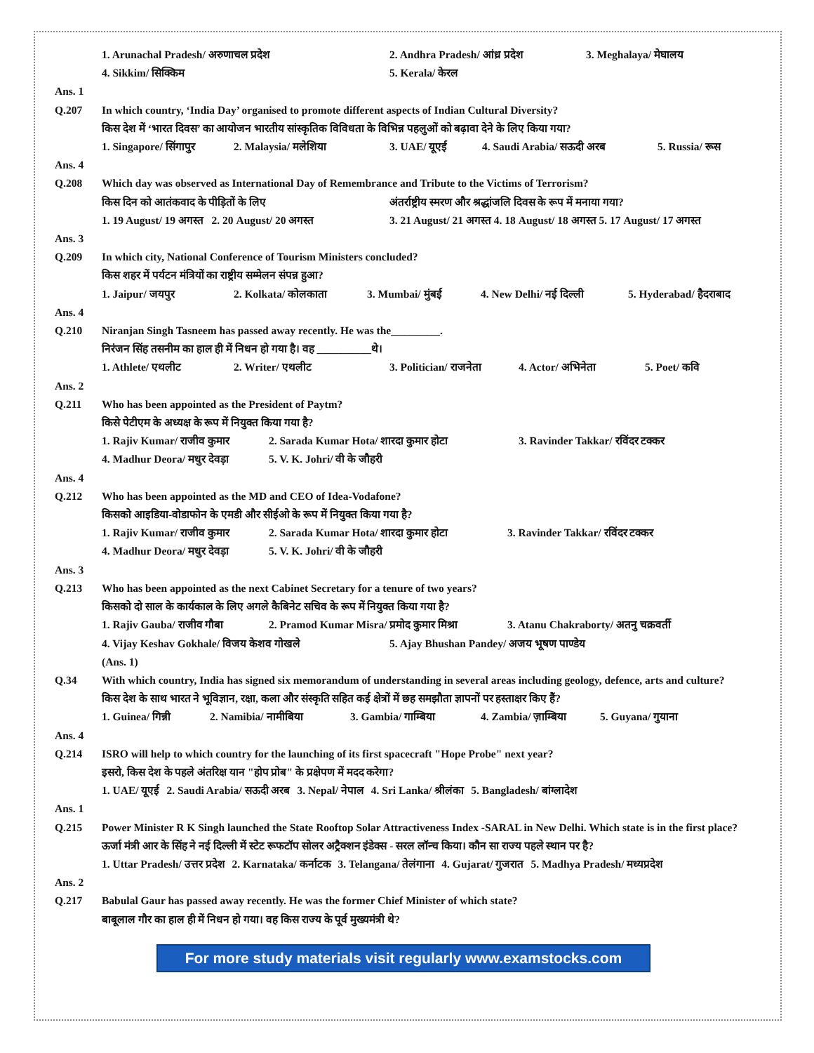1. Arunachal Pradesh/ अरुणाचल प्रदेश 2. Andhra Pradesh/ आंध्र प्रदेश 3. Meghalaya/ मेघालय
4. Sikkim/ सिक्किम 5. Kerala/ केरल
Ans. 1
Q.207 In which country, ‘India Day’ organised to promote different aspects of Indian Cultural Diversity?
किस देश में ‘भारत दिवस’ का आयोजन भारतीय सांस्कृतिक विविधता के विभिन्न पहलुओं को बढ़ावा देने के लिए किया गया?
1. Singapore/ सिंगापुर 2. Malaysia/ मलेशिया 3. UAE/ यूएई 4. Saudi Arabia/ सऊदी अरब 5. Russia/ रूस
Ans. 4
Q.208 Which day was observed as International Day of Remembrance and Tribute to the Victims of Terrorism?
किस दिन को आतंकवाद के पीड़ितों के लिए अंतर्राष्ट्रीय स्मरण और श्रद्धांजलि दिवस के रूप में मनाया गया?
1. 19 August/ 19 अगस्त 2. 20 August/ 20 अगस्त 3. 21 August/ 21 अगस्त 4. 18 August/ 18 अगस्त 5. 17 August/ 17 अगस्त
Ans. 3
Q.209 In which city, National Conference of Tourism Ministers concluded?
किस शहर में पर्यटन मंत्रियों का राष्ट्रीय सम्मेलन संपन्न हुआ?
1. Jaipur/ जयपुर 2. Kolkata/ कोलकाता 3. Mumbai/ मुंबई 4. New Delhi/ नई दिल्ली 5. Hyderabad/ हैदराबाद
Ans. 4
Q.210 Niranjan Singh Tasneem has passed away recently. He was the_________.
निरंजन सिंह तसनीम का हाल ही में निधन हो गया है। वह __________थे।
1. Athlete/ एथलीट 2. Writer/ एथलीट 3. Politician/ राजनेता 4. Actor/ अभिनेता 5. Poet/ कवि
Ans. 2
Q.211 Who has been appointed as the President of Paytm?
किसे पेटीएम के अध्यक्ष के रूप में नियुक्त किया गया है?
1. Rajiv Kumar/ राजीव कुमार 2. Sarada Kumar Hota/ शारदा कुमार होटा 3. Ravinder Takkar/ रविंदर टक्कर
4. Madhur Deora/ मधुर देवड़ा 5. V. K. Johri/ वी के जौहरी
Ans. 4
Q.212 Who has been appointed as the MD and CEO of Idea-Vodafone?
किसको आइडिया-वोडाफोन के एमडी और सीईओ के रूप में नियुक्त किया गया है?
1. Rajiv Kumar/ राजीव कुमार 2. Sarada Kumar Hota/ शारदा कुमार होटा 3. Ravinder Takkar/ रविंदर टक्कर
4. Madhur Deora/ मधुर देवड़ा 5. V. K. Johri/ वी के जौहरी
Ans. 3
Q.213 Who has been appointed as the next Cabinet Secretary for a tenure of two years?
किसको दो साल के कार्यकाल के लिए अगले कैबिनेट सचिव के रूप में नियुक्त किया गया है?
1. Rajiv Gauba/ राजीव गौबा 2. Pramod Kumar Misra/ प्रमोद कुमार मिश्रा 3. Atanu Chakraborty/ अतनु चक्रवर्ती
4. Vijay Keshav Gokhale/ विजय केशव गोखले 5. Ajay Bhushan Pandey/ अजय भूषण पाण्डेय
(Ans. 1)
Q.34 With which country, India has signed six memorandum of understanding in several areas including geology, defence, arts and culture?
किस देश के साथ भारत ने भूविज्ञान, रक्षा, कला और संस्कृति सहित कई क्षेत्रों में छह समझौता ज्ञापनों पर हस्ताक्षर किए हैं?
1. Guinea/ गिन्नी 2. Namibia/ नामीबिया 3. Gambia/ गाम्बिया 4. Zambia/ ज़ाम्बिया 5. Guyana/ गुयाना
Ans. 4
Q.214 ISRO will help to which country for the launching of its first spacecraft "Hope Probe" next year?
इसरो, किस देश के पहले अंतरिक्ष यान "होप प्रोब" के प्रक्षेपण में मदद करेगा?
1. UAE/ यूएई 2. Saudi Arabia/ सऊदी अरब 3. Nepal/ नेपाल 4. Sri Lanka/ श्रीलंका 5. Bangladesh/ बांग्लादेश
Ans. 1
Q.215 Power Minister R K Singh launched the State Rooftop Solar Attractiveness Index -SARAL in New Delhi. Which state is in the first place?
ऊर्जा मंत्री आर के सिंह ने नई दिल्ली में स्टेट रूफटॉप सोलर अट्रैक्शन इंडेक्स - सरल लॉन्च किया। कौन सा राज्य पहले स्थान पर है?
1. Uttar Pradesh/ उत्तर प्रदेश 2. Karnataka/ कर्नाटक 3. Telangana/ तेलंगाना 4. Gujarat/ गुजरात 5. Madhya Pradesh/ मध्यप्रदेश
Ans. 2
Q.217 Babulal Gaur has passed away recently. He was the former Chief Minister of which state?
बाबूलाल गौर का हाल ही में निधन हो गया। वह किस राज्य के पूर्व मुख्यमंत्री थे?
For more study materials visit regularly www.examstocks.com